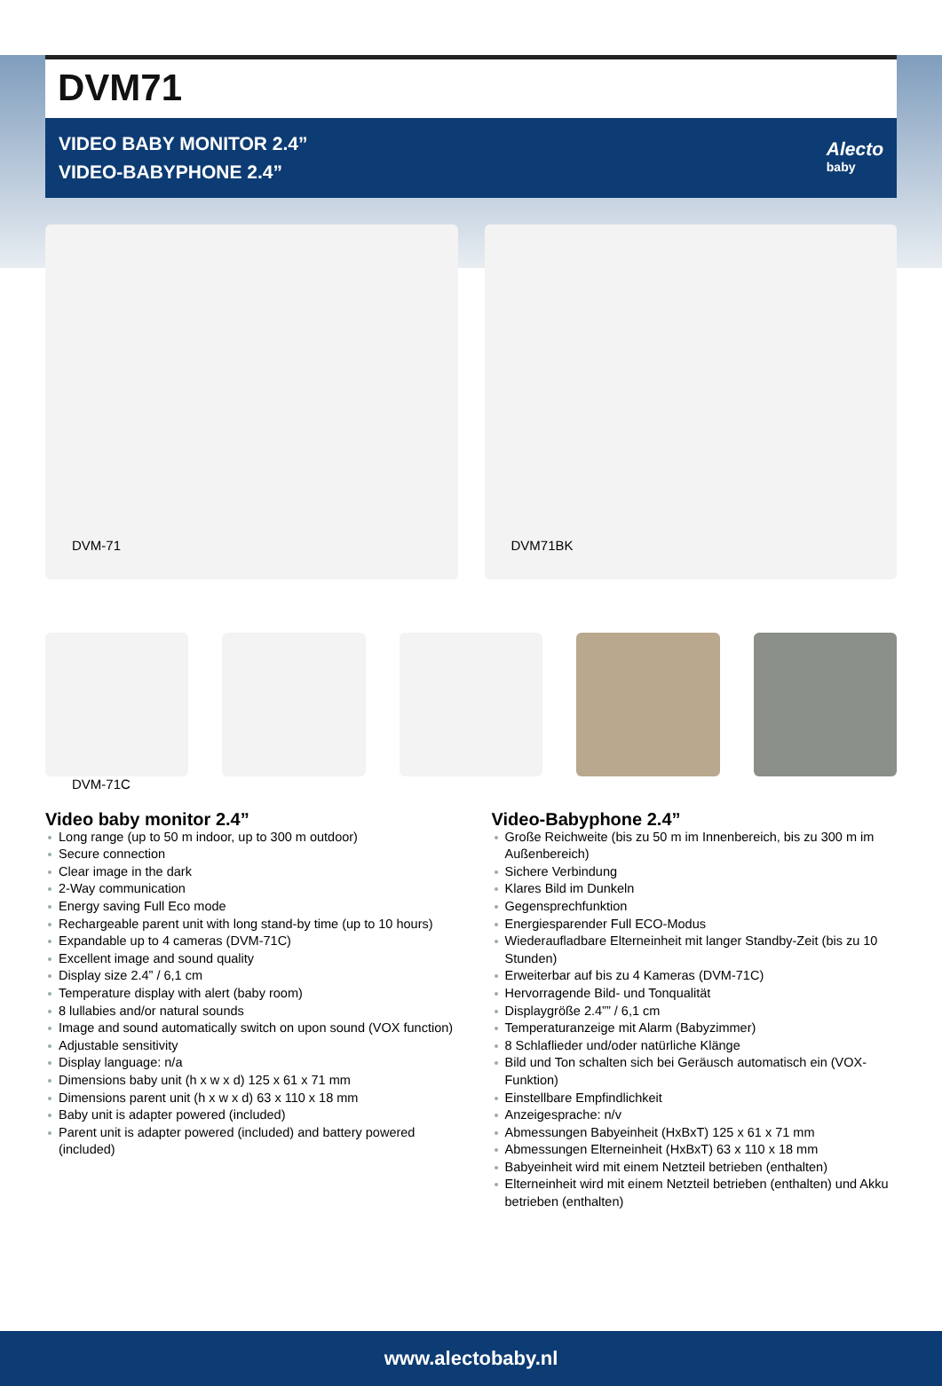DVM71
VIDEO BABY MONITOR 2.4”
VIDEO-BABYPHONE 2.4”
Alecto
baby
DVM-71
DVM71BK
DVM-71C
Video baby monitor 2.4”
Long range (up to 50 m indoor, up to 300 m outdoor)
Secure connection
Clear image in the dark
2-Way communication
Energy saving Full Eco mode
Rechargeable parent unit with long stand-by time (up to 10 hours)
Expandable up to 4 cameras (DVM-71C)
Excellent image and sound quality
Display size 2.4” / 6,1 cm
Temperature display with alert (baby room)
8 lullabies and/or natural sounds
Image and sound automatically switch on upon sound (VOX function)
Adjustable sensitivity
Display language: n/a
Dimensions baby unit (h x w x d) 125 x 61 x 71 mm
Dimensions parent unit (h x w x d) 63 x 110 x 18 mm
Baby unit is adapter powered (included)
Parent unit is adapter powered (included) and battery powered (included)
Video-Babyphone 2.4”
Große Reichweite (bis zu 50 m im Innenbereich, bis zu 300 m im Außenbereich)
Sichere Verbindung
Klares Bild im Dunkeln
Gegensprechfunktion
Energiesparender Full ECO-Modus
Wiederaufladbare Elterneinheit mit langer Standby-Zeit (bis zu 10 Stunden)
Erweiterbar auf bis zu 4 Kameras (DVM-71C)
Hervorragende Bild- und Tonqualität
Displaygröße 2.4”” / 6,1 cm
Temperaturanzeige mit Alarm (Babyzimmer)
8 Schlaflieder und/oder natürliche Klänge
Bild und Ton schalten sich bei Geräusch automatisch ein (VOX-Funktion)
Einstellbare Empfindlichkeit
Anzeigesprache: n/v
Abmessungen Babyeinheit (HxBxT) 125 x 61 x 71 mm
Abmessungen Elterneinheit (HxBxT) 63 x 110 x 18 mm
Babyeinheit wird mit einem Netzteil betrieben (enthalten)
Elterneinheit wird mit einem Netzteil betrieben (enthalten) und Akku betrieben (enthalten)
www.alectobaby.nl